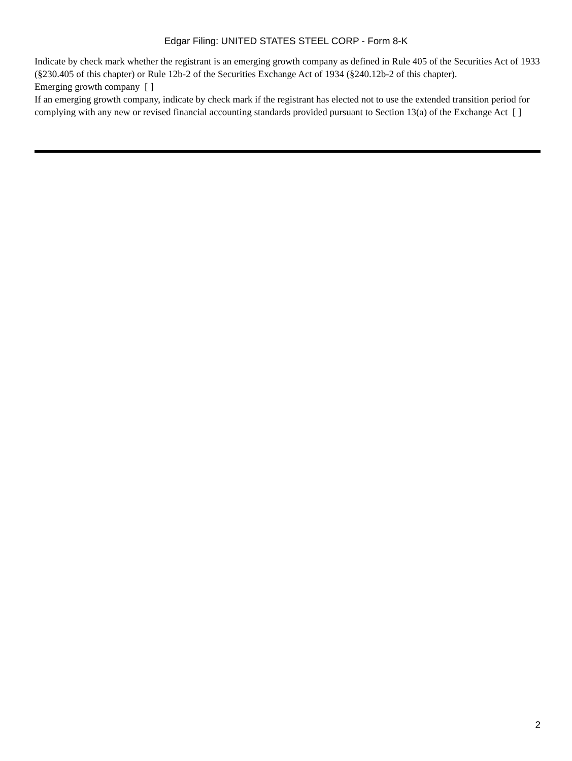Edgar Filing: UNITED STATES STEEL CORP - Form 8-K
Indicate by check mark whether the registrant is an emerging growth company as defined in Rule 405 of the Securities Act of 1933 (§230.405 of this chapter) or Rule 12b-2 of the Securities Exchange Act of 1934 (§240.12b-2 of this chapter).
Emerging growth company [ ]
If an emerging growth company, indicate by check mark if the registrant has elected not to use the extended transition period for complying with any new or revised financial accounting standards provided pursuant to Section 13(a) of the Exchange Act [ ]
2